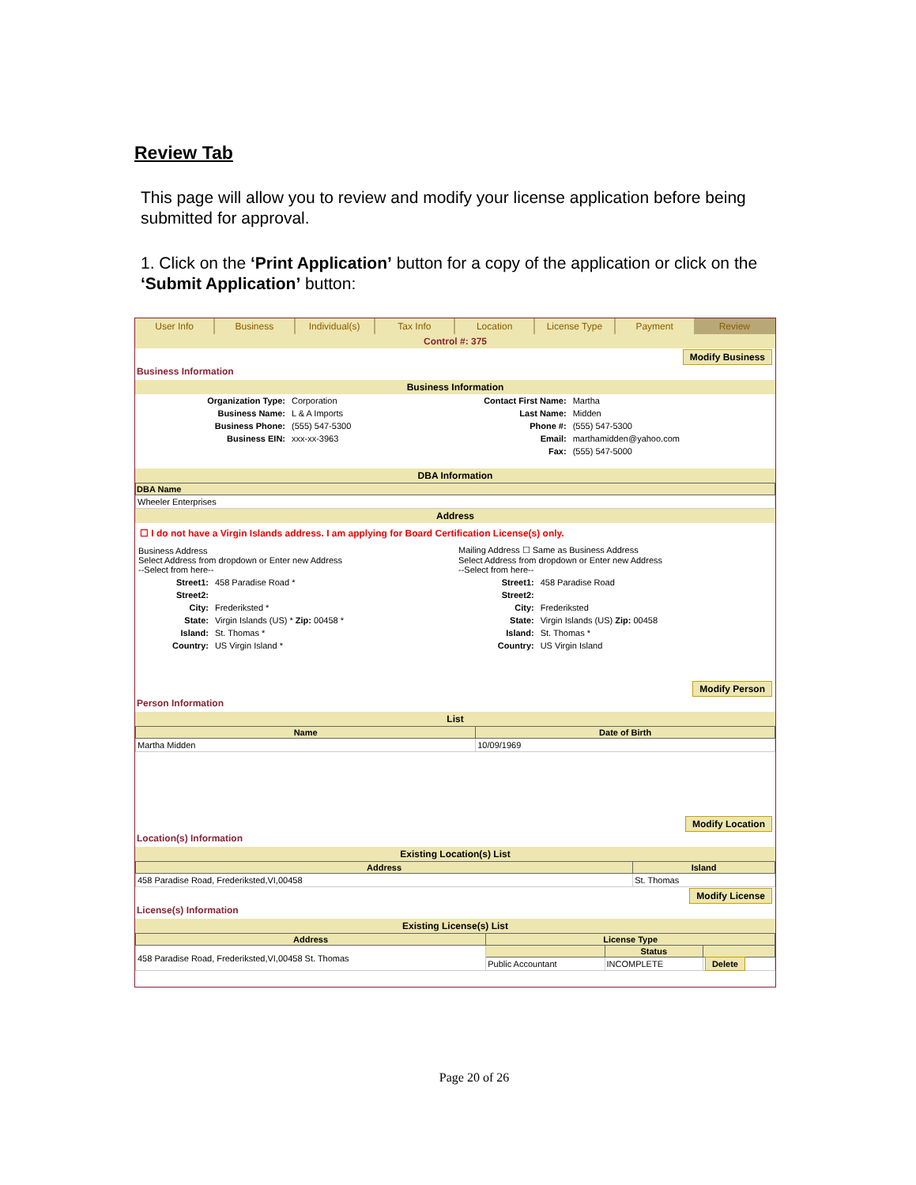Review Tab
This page will allow you to review and modify your license application before being submitted for approval.
1. Click on the ‘Print Application’ button for a copy of the application or click on the ‘Submit Application’ button:
User Info Business Individual(s) Tax Info Location License Type Payment Review
Control #: 375
Modify Business
Business Information
Business Information
| Organization Type: | Corporation | Contact First Name: | Martha |
| Business Name: | L & A Imports | Last Name: | Midden |
| Business Phone: | (555) 547-5300 | Phone #: | (555) 547-5300 |
| Business EIN: | xxx-xx-3963 | Email: | marthamidden@yahoo.com |
| | | Fax: | (555) 547-5000 |
DBA Information
| DBA Name |
| --- |
| Wheeler Enterprises |
Address
☐ I do not have a Virgin Islands address. I am applying for Board Certification License(s) only.
| Business Address Select Address from dropdown or Enter new Address --Select from here-- | | Mailing Address ☐ Same as Business Address Select Address from dropdown or Enter new Address --Select from here-- | |
| Street1: | 458 Paradise Road * | Street1: | 458 Paradise Road |
| Street2: | | Street2: | |
| City: | Frederiksted * | City: | Frederiksted |
| State: | Virgin Islands (US) * Zip: 00458 * | State: | Virgin Islands (US) Zip: 00458 |
| Island: | St. Thomas * | Island: | St. Thomas * |
| Country: | US Virgin Island * | Country: | US Virgin Island |
Modify Person
Person Information
List
| Name | Date of Birth |
| --- | --- |
| Martha Midden | 10/09/1969 |
Modify Location
Location(s) Information
Existing Location(s) List
| Address | Island |
| --- | --- |
| 458 Paradise Road, Frederiksted,VI,00458 | St. Thomas |
Modify License
License(s) Information
Existing License(s) List
| Address | License Type | | |
| --- | --- | --- | --- |
| 458 Paradise Road, Frederiksted,VI,00458 St. Thomas | | Status | |
| | Public Accountant | INCOMPLETE | Delete |
Page 20 of 26